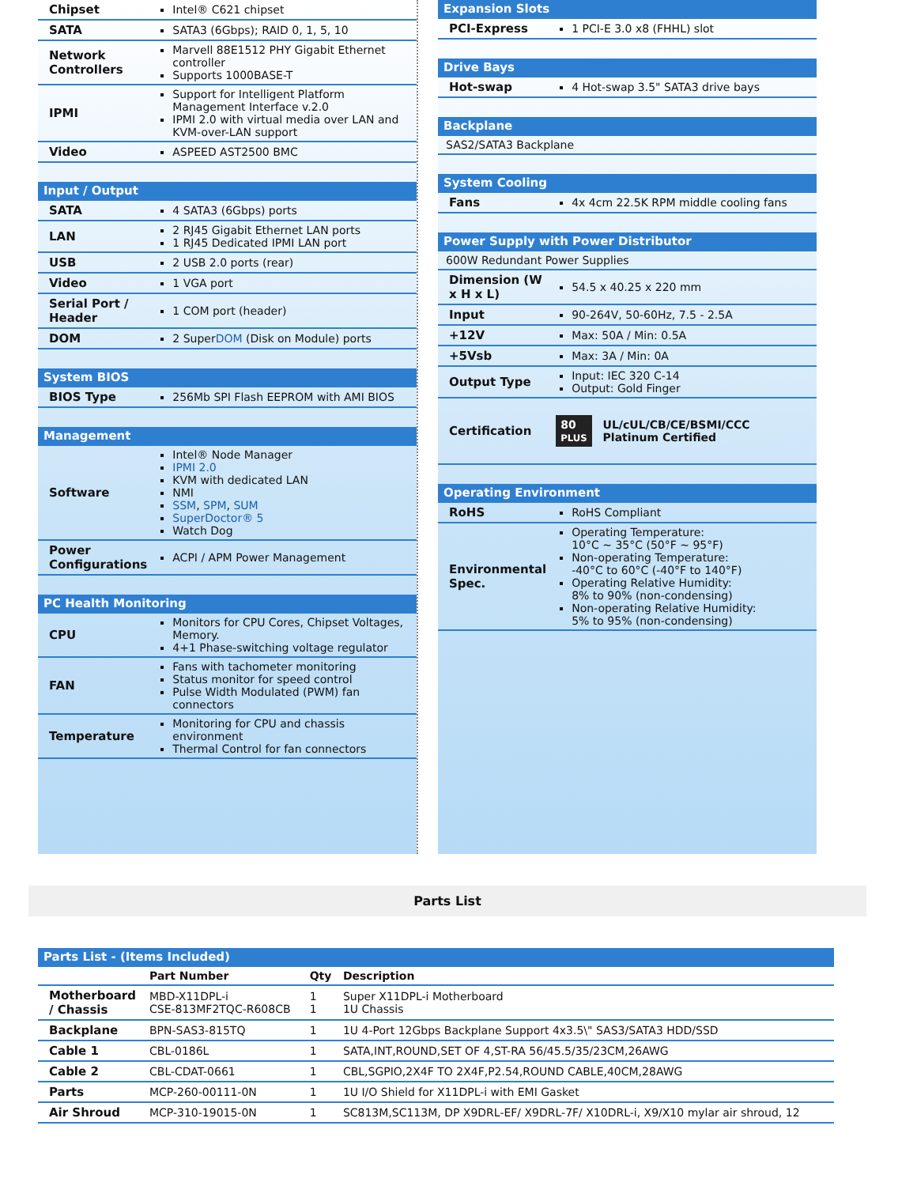| Chipset | Intel® C621 chipset |
| SATA | SATA3 (6Gbps); RAID 0, 1, 5, 10 |
| Network Controllers | Marvell 88E1512 PHY Gigabit Ethernet controller Supports 1000BASE-T |
| IPMI | Support for Intelligent Platform Management Interface v.2.0 IPMI 2.0 with virtual media over LAN and KVM-over-LAN support |
| Video | ASPEED AST2500 BMC |
| Input / Output | |
| SATA | 4 SATA3 (6Gbps) ports |
| LAN | 2 RJ45 Gigabit Ethernet LAN ports 1 RJ45 Dedicated IPMI LAN port |
| USB | 2 USB 2.0 ports (rear) |
| Video | 1 VGA port |
| Serial Port / Header | 1 COM port (header) |
| DOM | 2 Super DOM (Disk on Module) ports |
| System BIOS | |
| BIOS Type | 256Mb SPI Flash EEPROM with AMI BIOS |
| Management | |
| Software | Intel® Node Manager IPMI 2.0 KVM with dedicated LAN NMI SSM , SPM , SUM SuperDoctor® 5 Watch Dog |
| Power Configurations | ACPI / APM Power Management |
| PC Health Monitoring | |
| CPU | Monitors for CPU Cores, Chipset Voltages, Memory. 4+1 Phase-switching voltage regulator |
| FAN | Fans with tachometer monitoring Status monitor for speed control Pulse Width Modulated (PWM) fan connectors |
| Temperature | Monitoring for CPU and chassis environment Thermal Control for fan connectors |
| Expansion Slots | |
| PCI-Express | 1 PCI-E 3.0 x8 (FHHL) slot |
| Drive Bays | |
| Hot-swap | 4 Hot-swap 3.5" SATA3 drive bays |
| Backplane | |
| SAS2/SATA3 Backplane | |
| System Cooling | |
| Fans | 4x 4cm 22.5K RPM middle cooling fans |
| Power Supply with Power Distributor | |
| 600W Redundant Power Supplies | |
| Dimension (W x H x L) | 54.5 x 40.25 x 220 mm |
| Input | 90-264V, 50-60Hz, 7.5 - 2.5A |
| +12V | Max: 50A / Min: 0.5A |
| +5Vsb | Max: 3A / Min: 0A |
| Output Type | Input: IEC 320 C-14 Output: Gold Finger |
| Certification | 80 PLUS UL/cUL/CB/CE/BSMI/CCC Platinum Certified |
| Operating Environment | |
| RoHS | RoHS Compliant |
| Environmental Spec. | Operating Temperature: 10°C ~ 35°C (50°F ~ 95°F) Non-operating Temperature: -40°C to 60°C (-40°F to 140°F) Operating Relative Humidity: 8% to 90% (non-condensing) Non-operating Relative Humidity: 5% to 95% (non-condensing) |
Parts List
| Parts List - (Items Included) | | | |
| | Part Number | Qty | Description |
| Motherboard / Chassis | MBD-X11DPL-i CSE-813MF2TQC-R608CB | 1 1 | Super X11DPL-i Motherboard 1U Chassis |
| Backplane | BPN-SAS3-815TQ | 1 | 1U 4-Port 12Gbps Backplane Support 4x3.5\" SAS3/SATA3 HDD/SSD |
| Cable 1 | CBL-0186L | 1 | SATA,INT,ROUND,SET OF 4,ST-RA 56/45.5/35/23CM,26AWG |
| Cable 2 | CBL-CDAT-0661 | 1 | CBL,SGPIO,2X4F TO 2X4F,P2.54,ROUND CABLE,40CM,28AWG |
| Parts | MCP-260-00111-0N | 1 | 1U I/O Shield for X11DPL-i with EMI Gasket |
| Air Shroud | MCP-310-19015-0N | 1 | SC813M,SC113M, DP X9DRL-EF/ X9DRL-7F/ X10DRL-i, X9/X10 mylar air shroud, 12 |